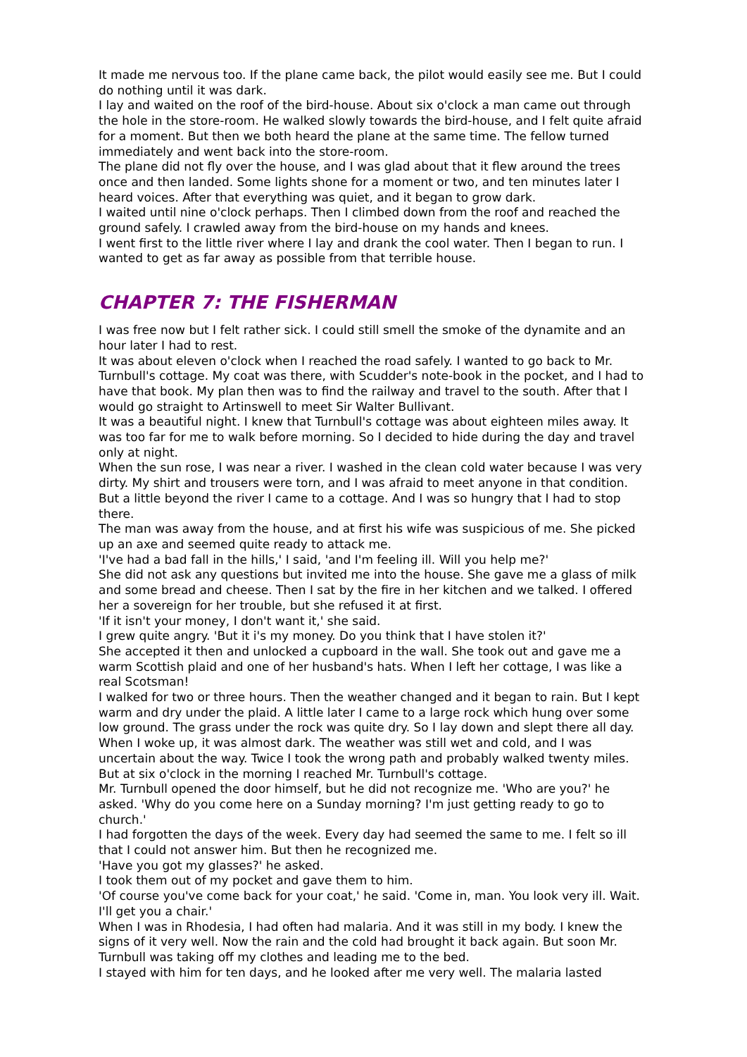It made me nervous too. If the plane came back, the pilot would easily see me. But I could do nothing until it was dark.
I lay and waited on the roof of the bird-house. About six o'clock a man came out through the hole in the store-room. He walked slowly towards the bird-house, and I felt quite afraid for a moment. But then we both heard the plane at the same time. The fellow turned immediately and went back into the store-room.
The plane did not fly over the house, and I was glad about that it flew around the trees once and then landed. Some lights shone for a moment or two, and ten minutes later I heard voices. After that everything was quiet, and it began to grow dark.
I waited until nine o'clock perhaps. Then I climbed down from the roof and reached the ground safely. I crawled away from the bird-house on my hands and knees.
I went first to the little river where I lay and drank the cool water. Then I began to run. I wanted to get as far away as possible from that terrible house.
CHAPTER 7: THE FISHERMAN
I was free now but I felt rather sick. I could still smell the smoke of the dynamite and an hour later I had to rest.
It was about eleven o'clock when I reached the road safely. I wanted to go back to Mr. Turnbull's cottage. My coat was there, with Scudder's note-book in the pocket, and I had to have that book. My plan then was to find the railway and travel to the south. After that I would go straight to Artinswell to meet Sir Walter Bullivant.
It was a beautiful night. I knew that Turnbull's cottage was about eighteen miles away. It was too far for me to walk before morning. So I decided to hide during the day and travel only at night.
When the sun rose, I was near a river. I washed in the clean cold water because I was very dirty. My shirt and trousers were torn, and I was afraid to meet anyone in that condition. But a little beyond the river I came to a cottage. And I was so hungry that I had to stop there.
The man was away from the house, and at first his wife was suspicious of me. She picked up an axe and seemed quite ready to attack me.
'I've had a bad fall in the hills,' I said, 'and I'm feeling ill. Will you help me?'
She did not ask any questions but invited me into the house. She gave me a glass of milk and some bread and cheese. Then I sat by the fire in her kitchen and we talked. I offered her a sovereign for her trouble, but she refused it at first.
'If it isn't your money, I don't want it,' she said.
I grew quite angry. 'But it i's my money. Do you think that I have stolen it?'
She accepted it then and unlocked a cupboard in the wall. She took out and gave me a warm Scottish plaid and one of her husband's hats. When I left her cottage, I was like a real Scotsman!
I walked for two or three hours. Then the weather changed and it began to rain. But I kept warm and dry under the plaid. A little later I came to a large rock which hung over some low ground. The grass under the rock was quite dry. So I lay down and slept there all day.
When I woke up, it was almost dark. The weather was still wet and cold, and I was uncertain about the way. Twice I took the wrong path and probably walked twenty miles. But at six o'clock in the morning I reached Mr. Turnbull's cottage.
Mr. Turnbull opened the door himself, but he did not recognize me. 'Who are you?' he asked. 'Why do you come here on a Sunday morning? I'm just getting ready to go to church.'
I had forgotten the days of the week. Every day had seemed the same to me. I felt so ill that I could not answer him. But then he recognized me.
'Have you got my glasses?' he asked.
I took them out of my pocket and gave them to him.
'Of course you've come back for your coat,' he said. 'Come in, man. You look very ill. Wait. I'll get you a chair.'
When I was in Rhodesia, I had often had malaria. And it was still in my body. I knew the signs of it very well. Now the rain and the cold had brought it back again. But soon Mr. Turnbull was taking off my clothes and leading me to the bed.
I stayed with him for ten days, and he looked after me very well. The malaria lasted